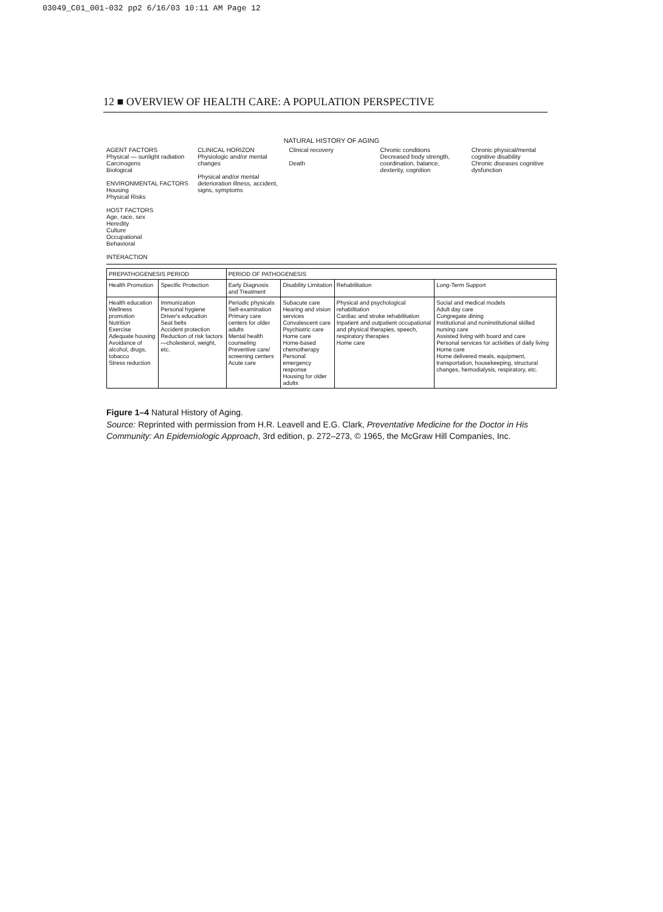03049_C01_001-032 pp2 6/16/03 10:11 AM Page 12
12 ■ OVERVIEW OF HEALTH CARE: A POPULATION PERSPECTIVE
NATURAL HISTORY OF AGING
AGENT FACTORS
Physical — sunlight radiation
Carcinogens
Biological
ENVIRONMENTAL FACTORS
Housing
Physical Risks
HOST FACTORS
Age, race, sex
Heredity
Culture
Occupational
Behavioral
INTERACTION
CLINICAL HORIZON
Physiologic and/or mental changes
Physical and/or mental deterioration illness, accident, signs, symptoms
Clinical recovery
Death
Chronic conditions
Decreased body strength, coordination, balance, dexterity, cognition
Chronic physical/mental cognitive disability
Chronic diseases cognitive dysfunction
| PREPATHOGENESIS PERIOD | | PERIOD OF PATHOGENESIS | | | |
| --- | --- | --- | --- | --- | --- |
| Health Promotion | Specific Protection | Early Diagnosis and Treatment | Disability Limitation | Rehabilitation | Long-Term Support |
| Health education Wellness promotion Nutrition Exercise Adequate housing Avoidance of alcohol, drugs, tobacco Stress reduction | Immunization Personal hygiene Driver's education Seat belts Accident protection Reduction of risk factors—cholesterol, weight, etc. | Periodic physicals Self-examination Primary care centers for older adults Mental health counseling Preventive care/ screening centers Acute care | Subacute care Hearing and vision services Convalescent care Psychiatric care Home care Home-based chemotherapy Personal emergency response Housing for older adults | Physical and psychological rehabilitation Cardiac and stroke rehabilitation Inpatient and outpatient occupational and physical therapies, speech, respiratory therapies Home care | Social and medical models Adult day care Congregate dining Institutional and noninstitutional skilled nursing care Assisted living with board and care Personal services for activities of daily living Home care Home delivered meals, equipment, transportation, housekeeping, structural changes, hemodialysis, respiratory, etc. |
Figure 1–4 Natural History of Aging.
Source: Reprinted with permission from H.R. Leavell and E.G. Clark, Preventative Medicine for the Doctor in His Community: An Epidemiologic Approach, 3rd edition, p. 272–273, © 1965, the McGraw Hill Companies, Inc.